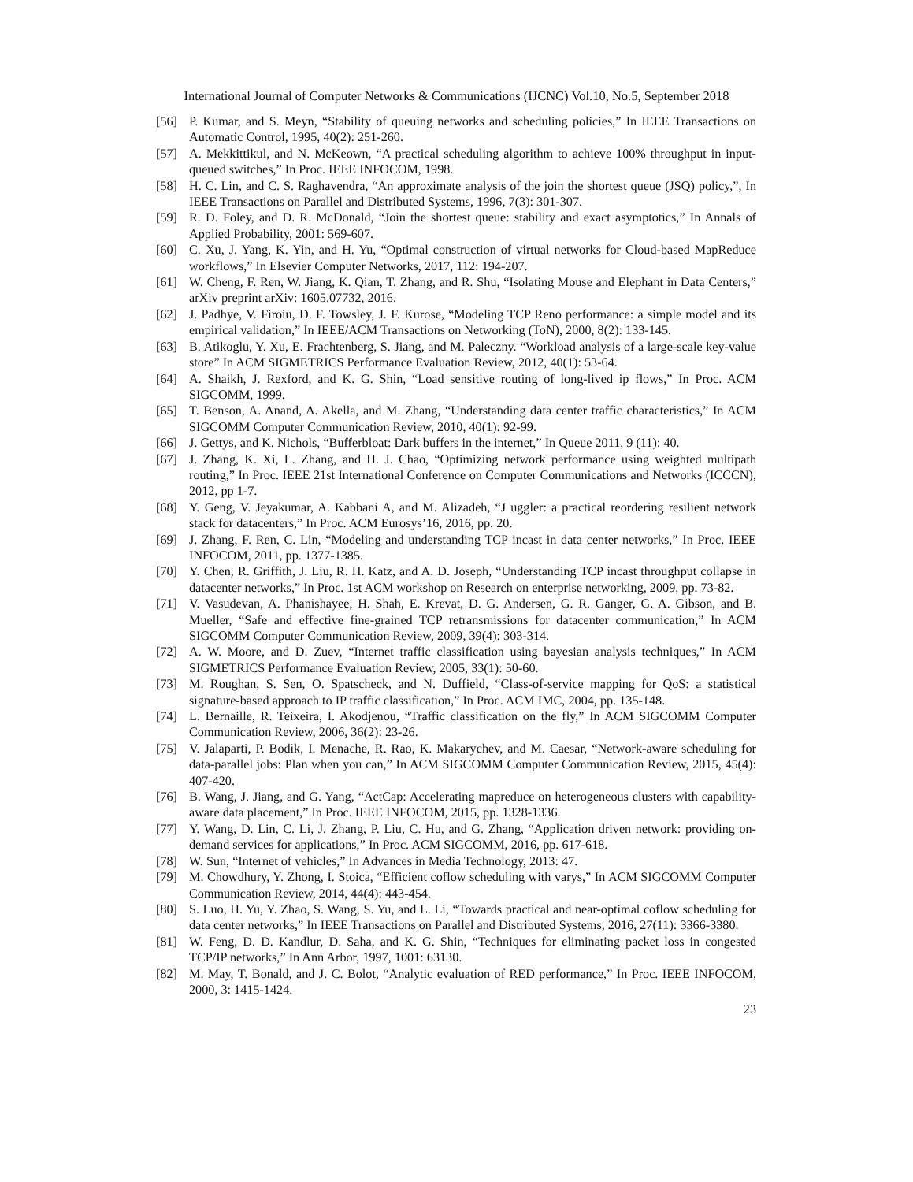International Journal of Computer Networks & Communications (IJCNC) Vol.10, No.5, September 2018
[56] P. Kumar, and S. Meyn, “Stability of queuing networks and scheduling policies,” In IEEE Transactions on Automatic Control, 1995, 40(2): 251-260.
[57] A. Mekkittikul, and N. McKeown, “A practical scheduling algorithm to achieve 100% throughput in input-queued switches,” In Proc. IEEE INFOCOM, 1998.
[58] H. C. Lin, and C. S. Raghavendra, “An approximate analysis of the join the shortest queue (JSQ) policy,”, In IEEE Transactions on Parallel and Distributed Systems, 1996, 7(3): 301-307.
[59] R. D. Foley, and D. R. McDonald, “Join the shortest queue: stability and exact asymptotics,” In Annals of Applied Probability, 2001: 569-607.
[60] C. Xu, J. Yang, K. Yin, and H. Yu, “Optimal construction of virtual networks for Cloud-based MapReduce workflows,” In Elsevier Computer Networks, 2017, 112: 194-207.
[61] W. Cheng, F. Ren, W. Jiang, K. Qian, T. Zhang, and R. Shu, “Isolating Mouse and Elephant in Data Centers,” arXiv preprint arXiv: 1605.07732, 2016.
[62] J. Padhye, V. Firoiu, D. F. Towsley, J. F. Kurose, “Modeling TCP Reno performance: a simple model and its empirical validation,” In IEEE/ACM Transactions on Networking (ToN), 2000, 8(2): 133-145.
[63] B. Atikoglu, Y. Xu, E. Frachtenberg, S. Jiang, and M. Paleczny. “Workload analysis of a large-scale key-value store” In ACM SIGMETRICS Performance Evaluation Review, 2012, 40(1): 53-64.
[64] A. Shaikh, J. Rexford, and K. G. Shin, “Load sensitive routing of long-lived ip flows,” In Proc. ACM SIGCOMM, 1999.
[65] T. Benson, A. Anand, A. Akella, and M. Zhang, “Understanding data center traffic characteristics,” In ACM SIGCOMM Computer Communication Review, 2010, 40(1): 92-99.
[66] J. Gettys, and K. Nichols, “Bufferbloat: Dark buffers in the internet,” In Queue 2011, 9 (11): 40.
[67] J. Zhang, K. Xi, L. Zhang, and H. J. Chao, “Optimizing network performance using weighted multipath routing,” In Proc. IEEE 21st International Conference on Computer Communications and Networks (ICCCN), 2012, pp 1-7.
[68] Y. Geng, V. Jeyakumar, A. Kabbani A, and M. Alizadeh, “J uggler: a practical reordering resilient network stack for datacenters,” In Proc. ACM Eurosys’16, 2016, pp. 20.
[69] J. Zhang, F. Ren, C. Lin, “Modeling and understanding TCP incast in data center networks,” In Proc. IEEE INFOCOM, 2011, pp. 1377-1385.
[70] Y. Chen, R. Griffith, J. Liu, R. H. Katz, and A. D. Joseph, “Understanding TCP incast throughput collapse in datacenter networks,” In Proc. 1st ACM workshop on Research on enterprise networking, 2009, pp. 73-82.
[71] V. Vasudevan, A. Phanishayee, H. Shah, E. Krevat, D. G. Andersen, G. R. Ganger, G. A. Gibson, and B. Mueller, “Safe and effective fine-grained TCP retransmissions for datacenter communication,” In ACM SIGCOMM Computer Communication Review, 2009, 39(4): 303-314.
[72] A. W. Moore, and D. Zuev, “Internet traffic classification using bayesian analysis techniques,” In ACM SIGMETRICS Performance Evaluation Review, 2005, 33(1): 50-60.
[73] M. Roughan, S. Sen, O. Spatscheck, and N. Duffield, “Class-of-service mapping for QoS: a statistical signature-based approach to IP traffic classification,” In Proc. ACM IMC, 2004, pp. 135-148.
[74] L. Bernaille, R. Teixeira, I. Akodjenou, “Traffic classification on the fly,” In ACM SIGCOMM Computer Communication Review, 2006, 36(2): 23-26.
[75] V. Jalaparti, P. Bodik, I. Menache, R. Rao, K. Makarychev, and M. Caesar, “Network-aware scheduling for data-parallel jobs: Plan when you can,” In ACM SIGCOMM Computer Communication Review, 2015, 45(4): 407-420.
[76] B. Wang, J. Jiang, and G. Yang, “ActCap: Accelerating mapreduce on heterogeneous clusters with capability-aware data placement,” In Proc. IEEE INFOCOM, 2015, pp. 1328-1336.
[77] Y. Wang, D. Lin, C. Li, J. Zhang, P. Liu, C. Hu, and G. Zhang, “Application driven network: providing on-demand services for applications,” In Proc. ACM SIGCOMM, 2016, pp. 617-618.
[78] W. Sun, “Internet of vehicles,” In Advances in Media Technology, 2013: 47.
[79] M. Chowdhury, Y. Zhong, I. Stoica, “Efficient coflow scheduling with varys,” In ACM SIGCOMM Computer Communication Review, 2014, 44(4): 443-454.
[80] S. Luo, H. Yu, Y. Zhao, S. Wang, S. Yu, and L. Li, “Towards practical and near-optimal coflow scheduling for data center networks,” In IEEE Transactions on Parallel and Distributed Systems, 2016, 27(11): 3366-3380.
[81] W. Feng, D. D. Kandlur, D. Saha, and K. G. Shin, “Techniques for eliminating packet loss in congested TCP/IP networks,” In Ann Arbor, 1997, 1001: 63130.
[82] M. May, T. Bonald, and J. C. Bolot, “Analytic evaluation of RED performance,” In Proc. IEEE INFOCOM, 2000, 3: 1415-1424.
23